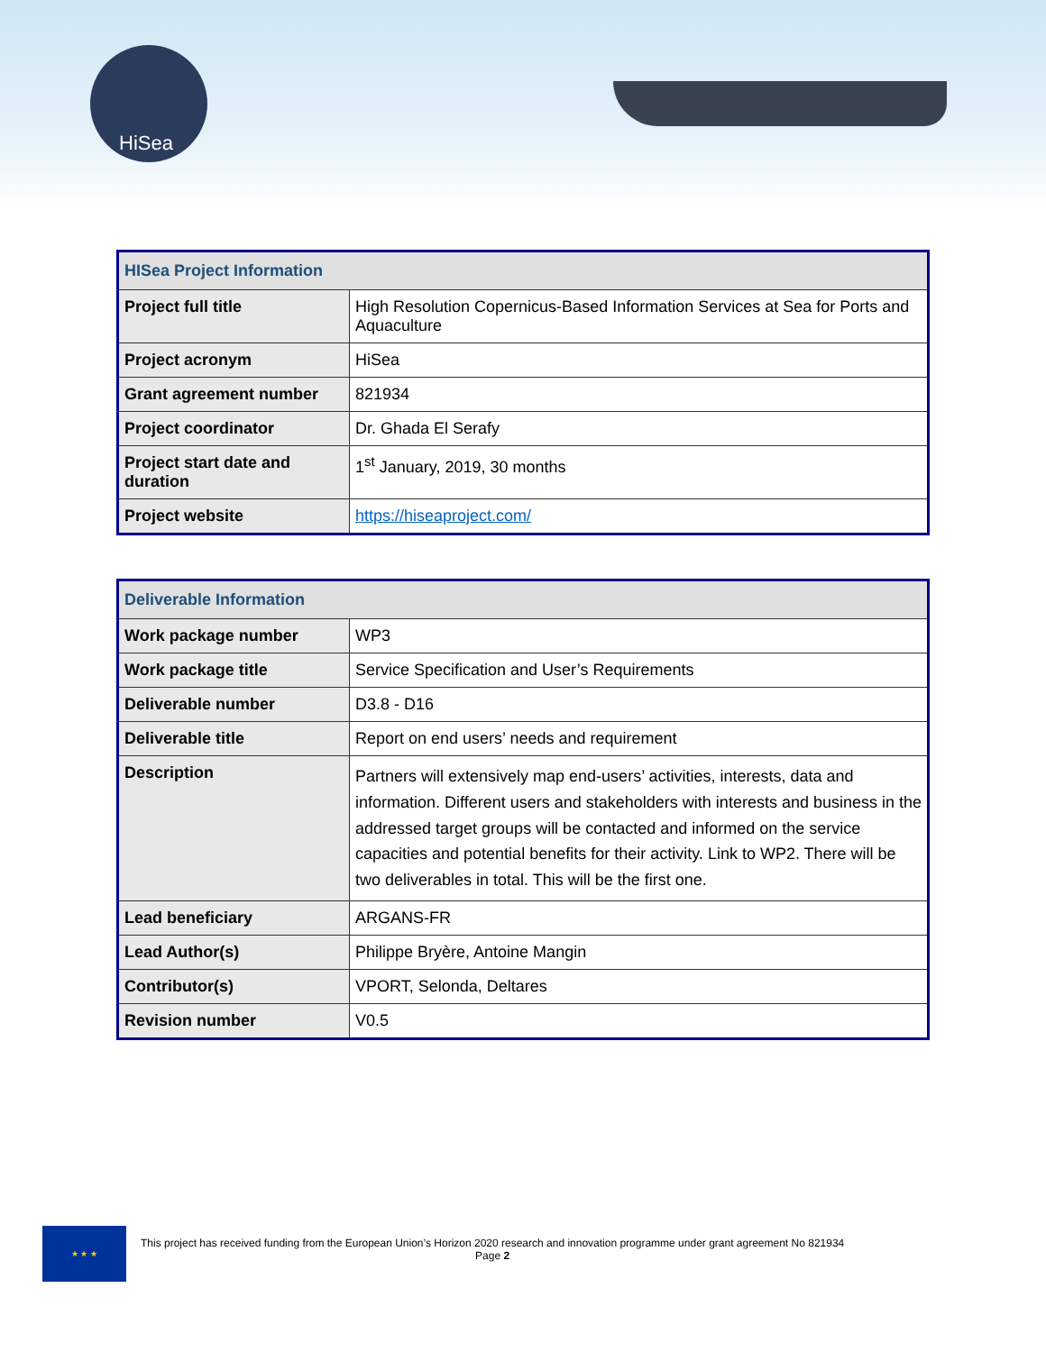HiSea
| HISea Project Information | |
| --- | --- |
| Project full title | High Resolution Copernicus-Based Information Services at Sea for Ports and Aquaculture |
| Project acronym | HiSea |
| Grant agreement number | 821934 |
| Project coordinator | Dr. Ghada El Serafy |
| Project start date and duration | 1<sup>st</sup> January, 2019, 30 months |
| Project website | https://hiseaproject.com/ |
| Deliverable Information | |
| --- | --- |
| Work package number | WP3 |
| Work package title | Service Specification and User’s Requirements |
| Deliverable number | D3.8 - D16 |
| Deliverable title | Report on end users’ needs and requirement |
| Description | Partners will extensively map end-users’ activities, interests, data and information. Different users and stakeholders with interests and business in the addressed target groups will be contacted and informed on the service capacities and potential benefits for their activity. Link to WP2. There will be two deliverables in total. This will be the first one. |
| Lead beneficiary | ARGANS-FR |
| Lead Author(s) | Philippe Bryère, Antoine Mangin |
| Contributor(s) | VPORT, Selonda, Deltares |
| Revision number | V0.5 |
★ ★ ★
This project has received funding from the European Union’s Horizon 2020 research and innovation programme under grant agreement No 821934
Page 2